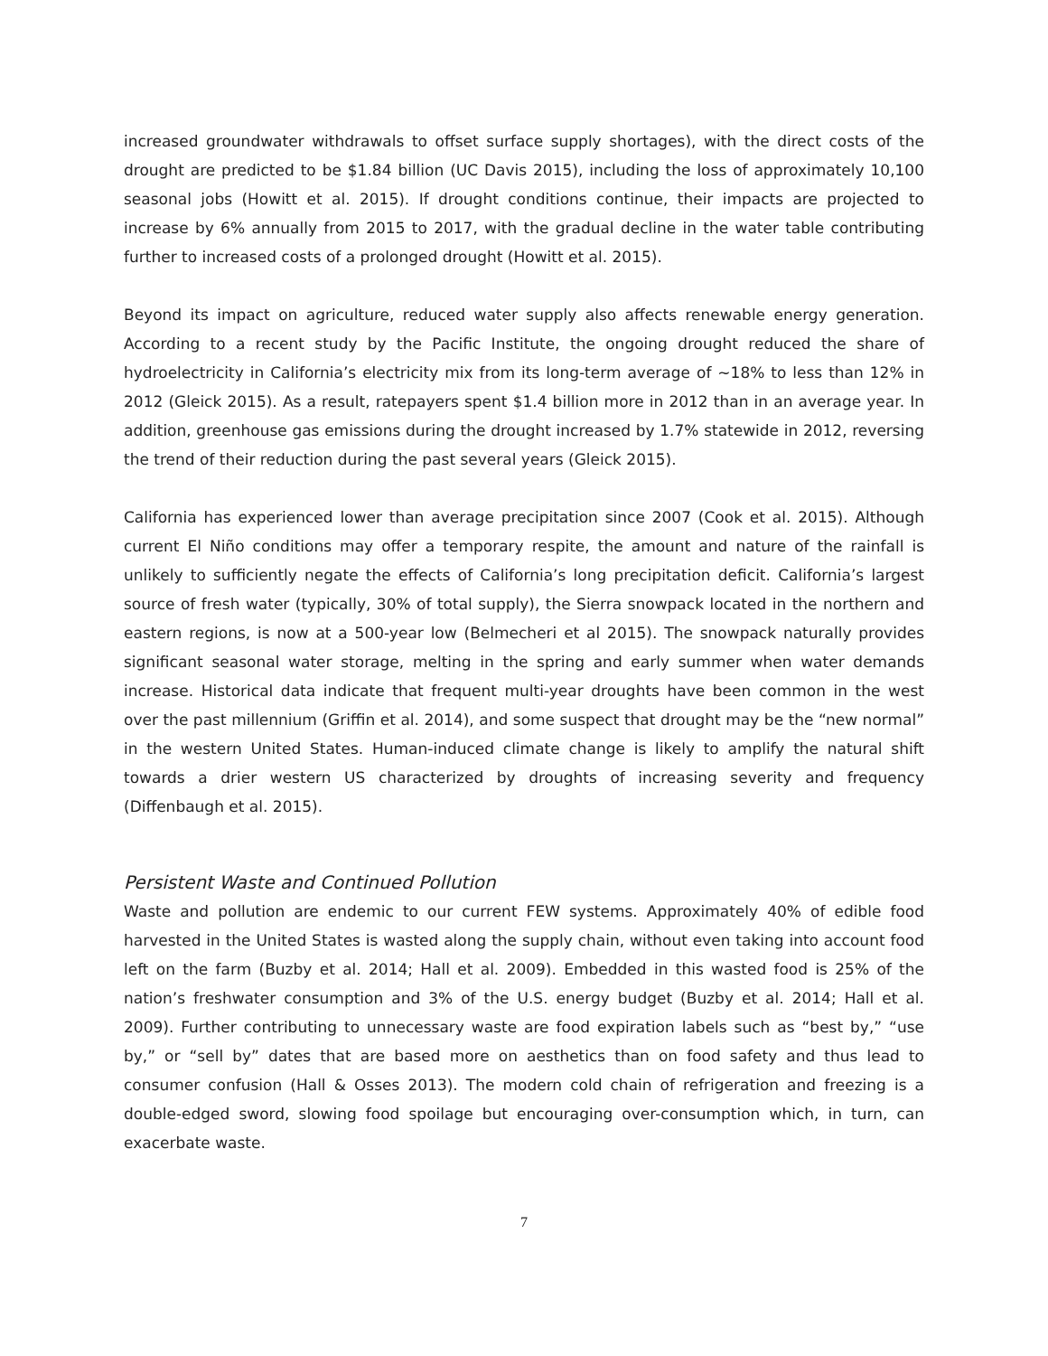increased groundwater withdrawals to offset surface supply shortages), with the direct costs of the drought are predicted to be $1.84 billion (UC Davis 2015), including the loss of approximately 10,100 seasonal jobs (Howitt et al. 2015). If drought conditions continue, their impacts are projected to increase by 6% annually from 2015 to 2017, with the gradual decline in the water table contributing further to increased costs of a prolonged drought (Howitt et al. 2015).
Beyond its impact on agriculture, reduced water supply also affects renewable energy generation. According to a recent study by the Pacific Institute, the ongoing drought reduced the share of hydroelectricity in California’s electricity mix from its long-term average of ~18% to less than 12% in 2012 (Gleick 2015). As a result, ratepayers spent $1.4 billion more in 2012 than in an average year. In addition, greenhouse gas emissions during the drought increased by 1.7% statewide in 2012, reversing the trend of their reduction during the past several years (Gleick 2015).
California has experienced lower than average precipitation since 2007 (Cook et al. 2015). Although current El Niño conditions may offer a temporary respite, the amount and nature of the rainfall is unlikely to sufficiently negate the effects of California’s long precipitation deficit. California’s largest source of fresh water (typically, 30% of total supply), the Sierra snowpack located in the northern and eastern regions, is now at a 500-year low (Belmecheri et al 2015). The snowpack naturally provides significant seasonal water storage, melting in the spring and early summer when water demands increase. Historical data indicate that frequent multi-year droughts have been common in the west over the past millennium (Griffin et al. 2014), and some suspect that drought may be the “new normal” in the western United States. Human-induced climate change is likely to amplify the natural shift towards a drier western US characterized by droughts of increasing severity and frequency (Diffenbaugh et al. 2015).
Persistent Waste and Continued Pollution
Waste and pollution are endemic to our current FEW systems. Approximately 40% of edible food harvested in the United States is wasted along the supply chain, without even taking into account food left on the farm (Buzby et al. 2014; Hall et al. 2009). Embedded in this wasted food is 25% of the nation’s freshwater consumption and 3% of the U.S. energy budget (Buzby et al. 2014; Hall et al. 2009). Further contributing to unnecessary waste are food expiration labels such as “best by,” “use by,” or “sell by” dates that are based more on aesthetics than on food safety and thus lead to consumer confusion (Hall & Osses 2013). The modern cold chain of refrigeration and freezing is a double-edged sword, slowing food spoilage but encouraging over-consumption which, in turn, can exacerbate waste.
7